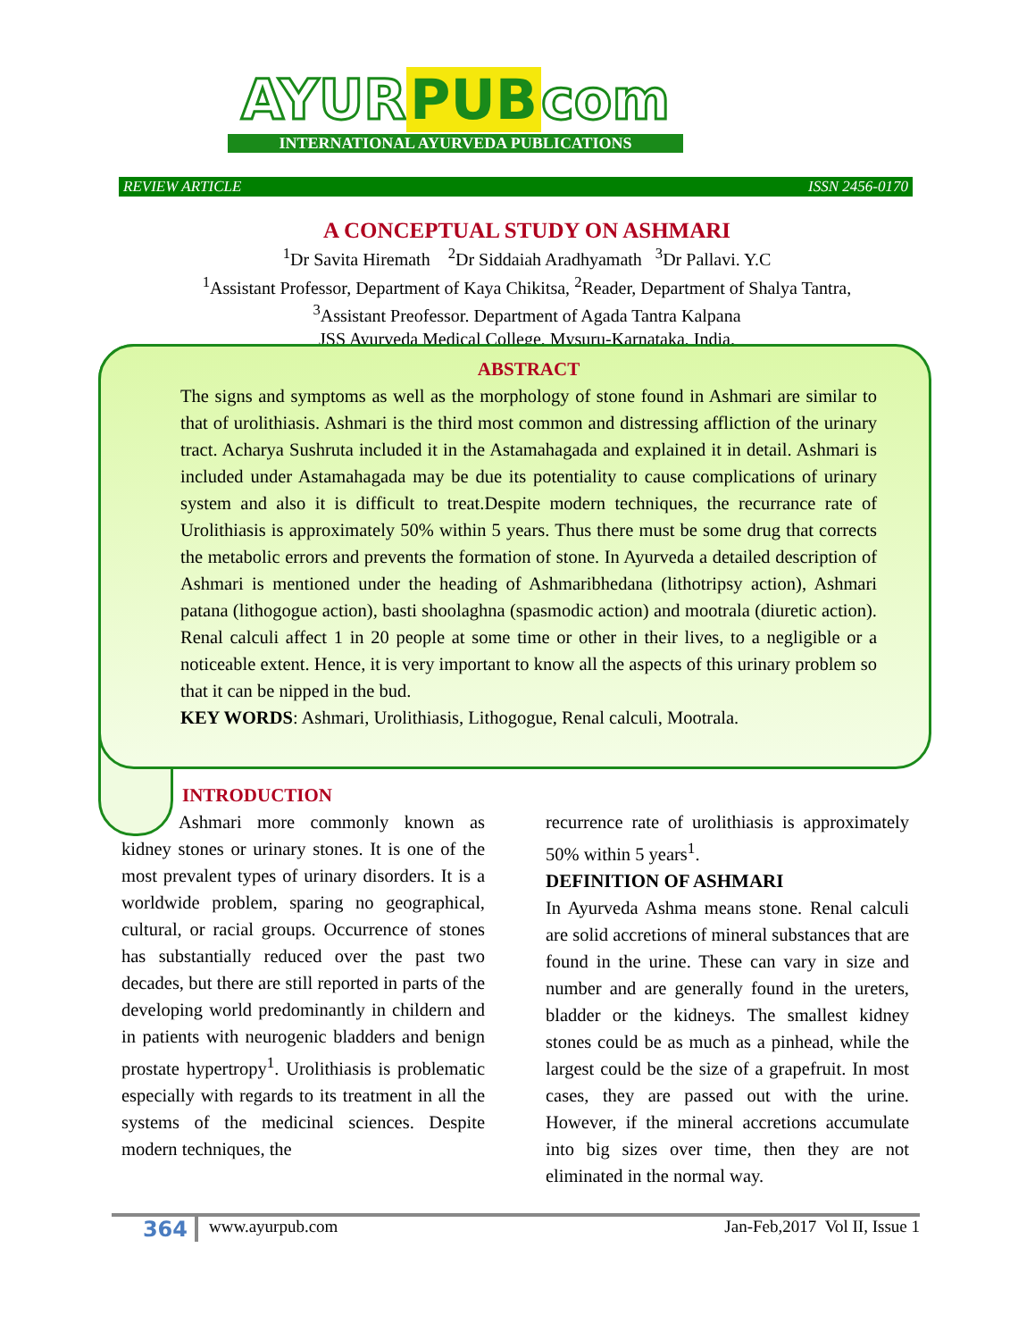AYUR PUB com
INTERNATIONAL AYURVEDA PUBLICATIONS
REVIEW ARTICLE ISSN 2456-0170
A CONCEPTUAL STUDY ON ASHMARI
<sup>1</sup> Dr Savita Hiremath <sup>2</sup>Dr Siddaiah Aradhyamath <sup>3</sup>Dr Pallavi. Y.C
<sup>1</sup> Assistant Professor, Department of Kaya Chikitsa, <sup>2</sup>Reader, Department of Shalya Tantra, <sup>3</sup>Assistant Preofessor. Department of Agada Tantra Kalpana
JSS Ayurveda Medical College, Mysuru-Karnataka, India.
ABSTRACT
The signs and symptoms as well as the morphology of stone found in Ashmari are similar to that of urolithiasis. Ashmari is the third most common and distressing affliction of the urinary tract. Acharya Sushruta included it in the Astamahagada and explained it in detail. Ashmari is included under Astamahagada may be due its potentiality to cause complications of urinary system and also it is difficult to treat.Despite modern techniques, the recurrance rate of Urolithiasis is approximately 50% within 5 years. Thus there must be some drug that corrects the metabolic errors and prevents the formation of stone. In Ayurveda a detailed description of Ashmari is mentioned under the heading of Ashmaribhedana (lithotripsy action), Ashmari patana (lithogogue action), basti shoolaghna (spasmodic action) and mootrala (diuretic action). Renal calculi affect 1 in 20 people at some time or other in their lives, to a negligible or a noticeable extent. Hence, it is very important to know all the aspects of this urinary problem so that it can be nipped in the bud.
KEY WORDS: Ashmari, Urolithiasis, Lithogogue, Renal calculi, Mootrala.
INTRODUCTION
Ashmari more commonly known as kidney stones or urinary stones. It is one of the most prevalent types of urinary disorders. It is a worldwide problem, sparing no geographical, cultural, or racial groups. Occurrence of stones has substantially reduced over the past two decades, but there are still reported in parts of the developing world predominantly in childern and in patients with neurogenic bladders and benign prostate hypertropy<sup>1</sup>. Urolithiasis is problematic especially with regards to its treatment in all the systems of the medicinal sciences. Despite modern techniques, the
recurrence rate of urolithiasis is approximately 50% within 5 years<sup>1</sup>.
DEFINITION OF ASHMARI
In Ayurveda Ashma means stone. Renal calculi are solid accretions of mineral substances that are found in the urine. These can vary in size and number and are generally found in the ureters, bladder or the kidneys. The smallest kidney stones could be as much as a pinhead, while the largest could be the size of a grapefruit. In most cases, they are passed out with the urine. However, if the mineral accretions accumulate into big sizes over time, then they are not eliminated in the normal way.
364
www.ayurpub.com Jan-Feb,2017 Vol II, Issue 1